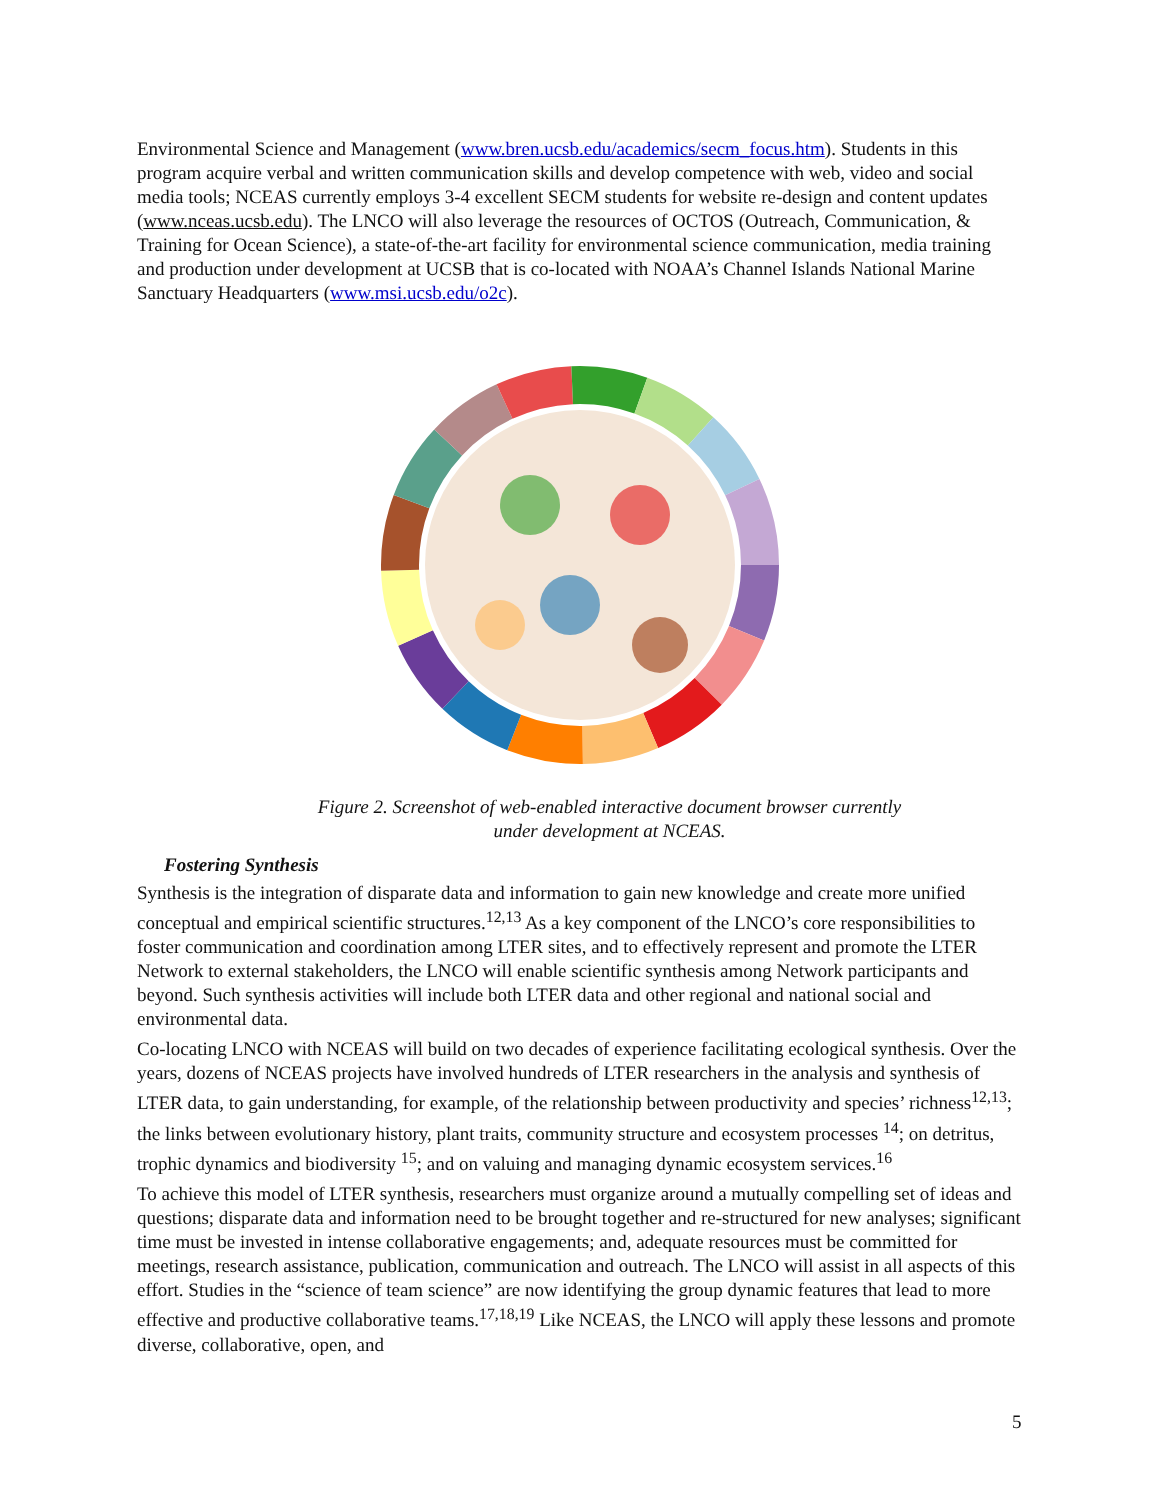Environmental Science and Management (www.bren.ucsb.edu/academics/secm_focus.htm). Students in this program acquire verbal and written communication skills and develop competence with web, video and social media tools; NCEAS currently employs 3-4 excellent SECM students for website re-design and content updates (www.nceas.ucsb.edu). The LNCO will also leverage the resources of OCTOS (Outreach, Communication, & Training for Ocean Science), a state-of-the-art facility for environmental science communication, media training and production under development at UCSB that is co-located with NOAA’s Channel Islands National Marine Sanctuary Headquarters (www.msi.ucsb.edu/o2c).
Figure 2. Screenshot of web-enabled interactive document browser currently
under development at NCEAS.
Fostering Synthesis
Synthesis is the integration of disparate data and information to gain new knowledge and create more unified conceptual and empirical scientific structures.<sup>12,13</sup> As a key component of the LNCO’s core responsibilities to foster communication and coordination among LTER sites, and to effectively represent and promote the LTER Network to external stakeholders, the LNCO will enable scientific synthesis among Network participants and beyond. Such synthesis activities will include both LTER data and other regional and national social and environmental data.
Co-locating LNCO with NCEAS will build on two decades of experience facilitating ecological synthesis. Over the years, dozens of NCEAS projects have involved hundreds of LTER researchers in the analysis and synthesis of LTER data, to gain understanding, for example, of the relationship between productivity and species’ richness<sup>12,13</sup>; the links between evolutionary history, plant traits, community structure and ecosystem processes <sup>14</sup>; on detritus, trophic dynamics and biodiversity <sup>15</sup>; and on valuing and managing dynamic ecosystem services.<sup>16</sup>
To achieve this model of LTER synthesis, researchers must organize around a mutually compelling set of ideas and questions; disparate data and information need to be brought together and re-structured for new analyses; significant time must be invested in intense collaborative engagements; and, adequate resources must be committed for meetings, research assistance, publication, communication and outreach. The LNCO will assist in all aspects of this effort. Studies in the “science of team science” are now identifying the group dynamic features that lead to more effective and productive collaborative teams.<sup>17,18,19</sup> Like NCEAS, the LNCO will apply these lessons and promote diverse, collaborative, open, and
5